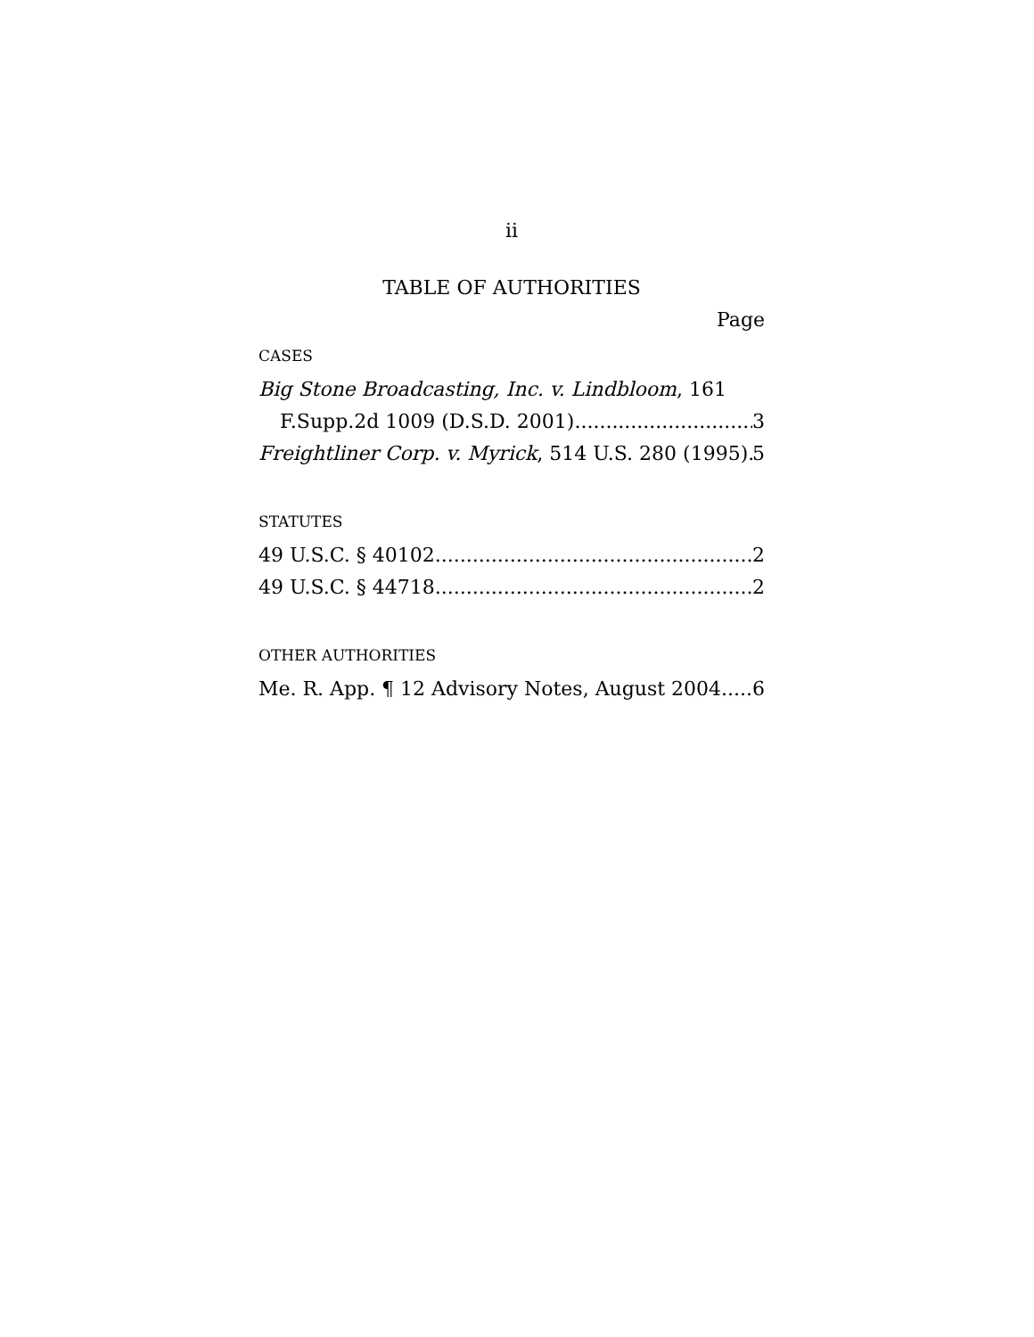ii
TABLE OF AUTHORITIES
Page
CASES
Big Stone Broadcasting, Inc. v. Lindbloom, 161
F.Supp.2d 1009 (D.S.D. 2001) 3
Freightliner Corp. v. Myrick, 514 U.S. 280 (1995) 5
STATUTES
49 U.S.C. § 40102 2
49 U.S.C. § 44718 2
OTHER AUTHORITIES
Me. R. App. ¶ 12 Advisory Notes, August 2004 6